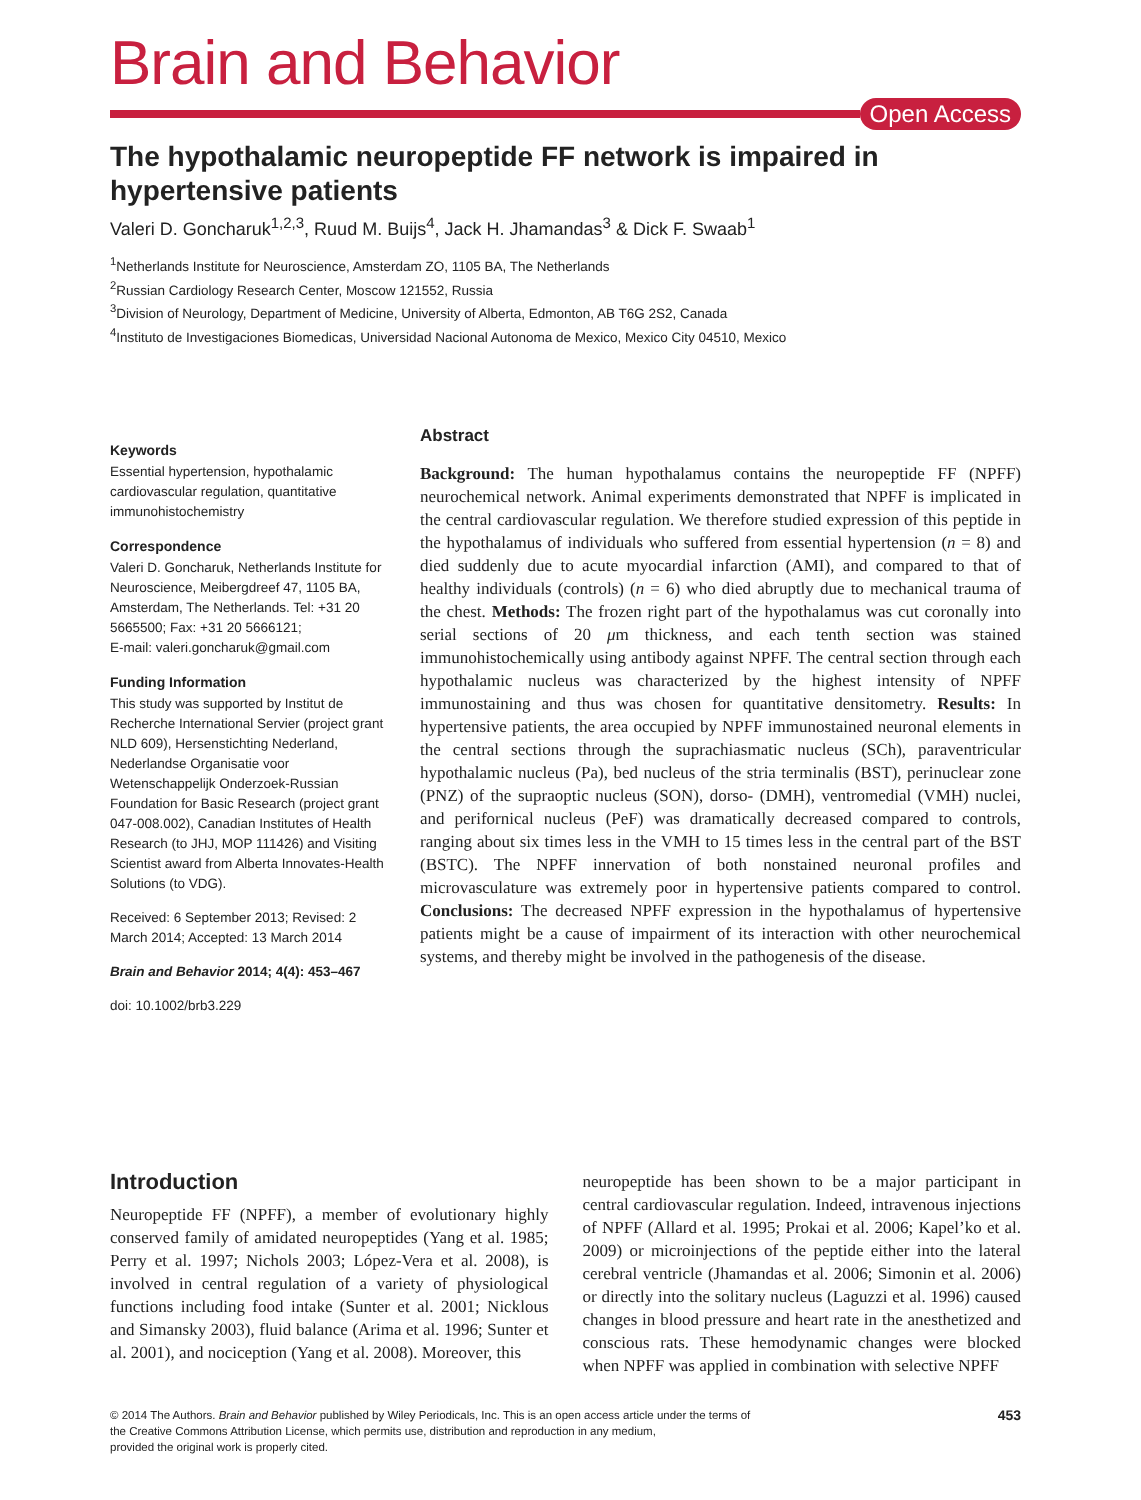Brain and Behavior
Open Access
The hypothalamic neuropeptide FF network is impaired in hypertensive patients
Valeri D. Goncharuk<sup>1,2,3</sup>, Ruud M. Buijs<sup>4</sup>, Jack H. Jhamandas<sup>3</sup> & Dick F. Swaab<sup>1</sup>
<sup>1</sup> Netherlands Institute for Neuroscience, Amsterdam ZO, 1105 BA, The Netherlands
<sup>2</sup> Russian Cardiology Research Center, Moscow 121552, Russia
<sup>3</sup> Division of Neurology, Department of Medicine, University of Alberta, Edmonton, AB T6G 2S2, Canada
<sup>4</sup> Instituto de Investigaciones Biomedicas, Universidad Nacional Autonoma de Mexico, Mexico City 04510, Mexico
Keywords
Essential hypertension, hypothalamic cardiovascular regulation, quantitative immunohistochemistry
Correspondence
Valeri D. Goncharuk, Netherlands Institute for Neuroscience, Meibergdreef 47, 1105 BA, Amsterdam, The Netherlands. Tel: +31 20 5665500; Fax: +31 20 5666121;
E-mail: valeri.goncharuk@gmail.com
Funding Information
This study was supported by Institut de Recherche International Servier (project grant NLD 609), Hersenstichting Nederland, Nederlandse Organisatie voor Wetenschappelijk Onderzoek-Russian Foundation for Basic Research (project grant 047-008.002), Canadian Institutes of Health Research (to JHJ, MOP 111426) and Visiting Scientist award from Alberta Innovates-Health Solutions (to VDG).
Received: 6 September 2013; Revised: 2 March 2014; Accepted: 13 March 2014
Brain and Behavior 2014; 4(4): 453–467
doi: 10.1002/brb3.229
Abstract
Background: The human hypothalamus contains the neuropeptide FF (NPFF) neurochemical network. Animal experiments demonstrated that NPFF is implicated in the central cardiovascular regulation. We therefore studied expression of this peptide in the hypothalamus of individuals who suffered from essential hypertension (n = 8) and died suddenly due to acute myocardial infarction (AMI), and compared to that of healthy individuals (controls) (n = 6) who died abruptly due to mechanical trauma of the chest. Methods: The frozen right part of the hypothalamus was cut coronally into serial sections of 20 μm thickness, and each tenth section was stained immunohistochemically using antibody against NPFF. The central section through each hypothalamic nucleus was characterized by the highest intensity of NPFF immunostaining and thus was chosen for quantitative densitometry. Results: In hypertensive patients, the area occupied by NPFF immunostained neuronal elements in the central sections through the suprachiasmatic nucleus (SCh), paraventricular hypothalamic nucleus (Pa), bed nucleus of the stria terminalis (BST), perinuclear zone (PNZ) of the supraoptic nucleus (SON), dorso- (DMH), ventromedial (VMH) nuclei, and perifornical nucleus (PeF) was dramatically decreased compared to controls, ranging about six times less in the VMH to 15 times less in the central part of the BST (BSTC). The NPFF innervation of both nonstained neuronal profiles and microvasculature was extremely poor in hypertensive patients compared to control. Conclusions: The decreased NPFF expression in the hypothalamus of hypertensive patients might be a cause of impairment of its interaction with other neurochemical systems, and thereby might be involved in the pathogenesis of the disease.
Introduction
Neuropeptide FF (NPFF), a member of evolutionary highly conserved family of amidated neuropeptides (Yang et al. 1985; Perry et al. 1997; Nichols 2003; López-Vera et al. 2008), is involved in central regulation of a variety of physiological functions including food intake (Sunter et al. 2001; Nicklous and Simansky 2003), fluid balance (Arima et al. 1996; Sunter et al. 2001), and nociception (Yang et al. 2008). Moreover, this
neuropeptide has been shown to be a major participant in central cardiovascular regulation. Indeed, intravenous injections of NPFF (Allard et al. 1995; Prokai et al. 2006; Kapel’ko et al. 2009) or microinjections of the peptide either into the lateral cerebral ventricle (Jhamandas et al. 2006; Simonin et al. 2006) or directly into the solitary nucleus (Laguzzi et al. 1996) caused changes in blood pressure and heart rate in the anesthetized and conscious rats. These hemodynamic changes were blocked when NPFF was applied in combination with selective NPFF
© 2014 The Authors. Brain and Behavior published by Wiley Periodicals, Inc. This is an open access article under the terms of
the Creative Commons Attribution License, which permits use, distribution and reproduction in any medium,
provided the original work is properly cited.
453